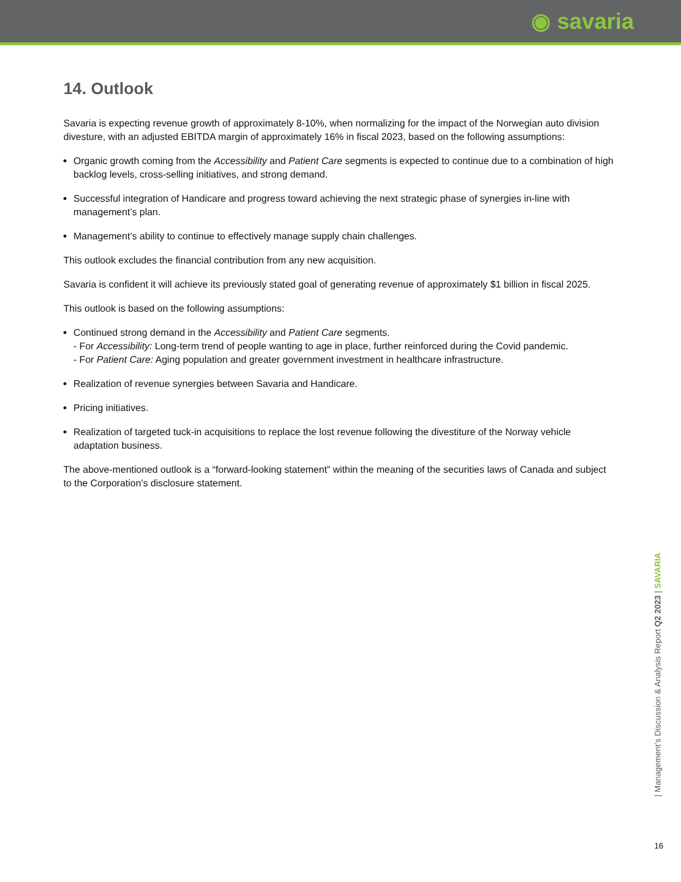◉ savaria
14. Outlook
Savaria is expecting revenue growth of approximately 8-10%, when normalizing for the impact of the Norwegian auto division divesture, with an adjusted EBITDA margin of approximately 16% in fiscal 2023, based on the following assumptions:
Organic growth coming from the Accessibility and Patient Care segments is expected to continue due to a combination of high backlog levels, cross-selling initiatives, and strong demand.
Successful integration of Handicare and progress toward achieving the next strategic phase of synergies in-line with management’s plan.
Management’s ability to continue to effectively manage supply chain challenges.
This outlook excludes the financial contribution from any new acquisition.
Savaria is confident it will achieve its previously stated goal of generating revenue of approximately $1 billion in fiscal 2025.
This outlook is based on the following assumptions:
Continued strong demand in the Accessibility and Patient Care segments.
- For Accessibility: Long-term trend of people wanting to age in place, further reinforced during the Covid pandemic.
- For Patient Care: Aging population and greater government investment in healthcare infrastructure.
Realization of revenue synergies between Savaria and Handicare.
Pricing initiatives.
Realization of targeted tuck-in acquisitions to replace the lost revenue following the divestiture of the Norway vehicle adaptation business.
The above-mentioned outlook is a “forward-looking statement” within the meaning of the securities laws of Canada and subject to the Corporation’s disclosure statement.
| Management’s Discussion & Analysis Report Q2 2023 | SAVARIA
16